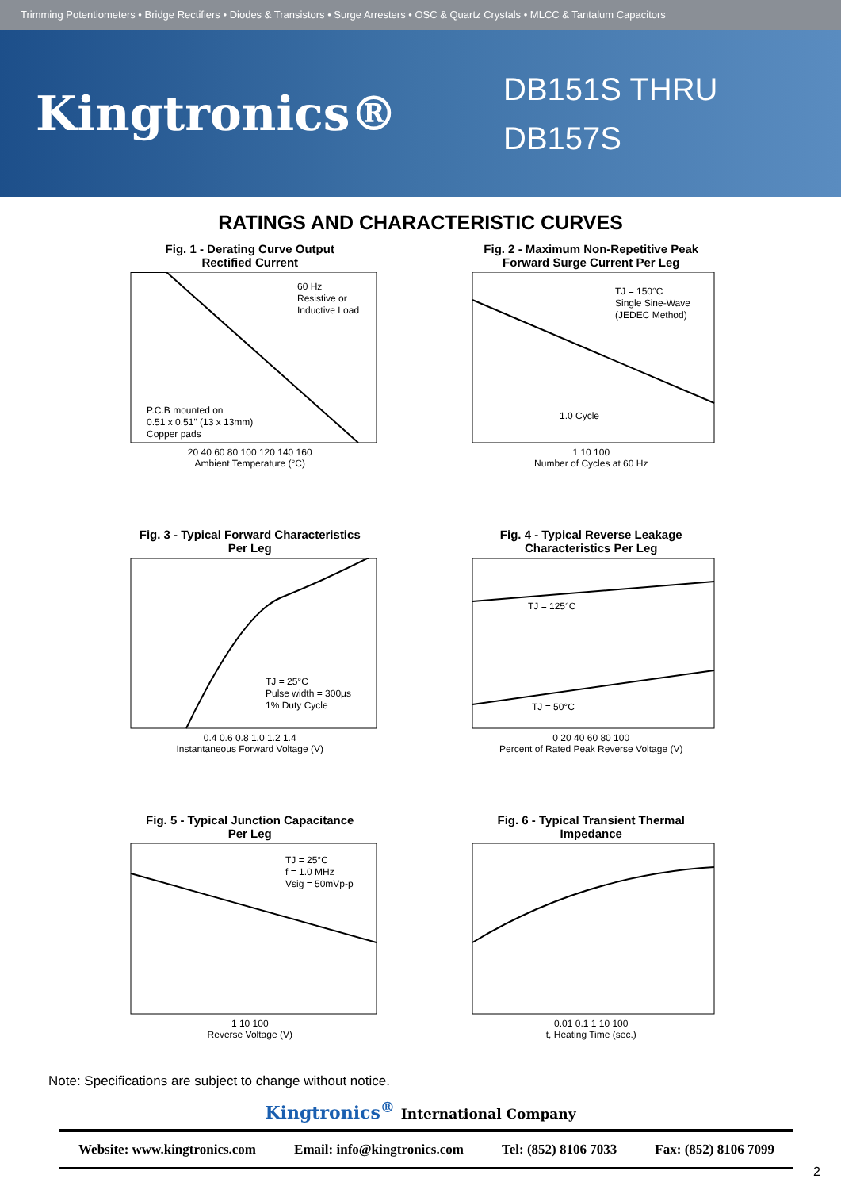Trimming Potentiometers • Bridge Rectifiers • Diodes & Transistors • Surge Arresters • OSC & Quartz Crystals • MLCC & Tantalum Capacitors
Kingtronics®
DB151S THRU
DB157S
RATINGS AND CHARACTERISTIC CURVES
Fig. 1 - Derating Curve Output
Rectified Current
60 Hz
Resistive or
Inductive Load
P.C.B mounted on
0.51 x 0.51" (13 x 13mm)
Copper pads
20 40 60 80 100 120 140 160
Ambient Temperature (°C)
Fig. 2 - Maximum Non-Repetitive Peak
Forward Surge Current Per Leg
TJ = 150°C
Single Sine-Wave
(JEDEC Method)
1.0 Cycle
1 10 100
Number of Cycles at 60 Hz
Fig. 3 - Typical Forward Characteristics
Per Leg
TJ = 25°C
Pulse width = 300μs
1% Duty Cycle
0.4 0.6 0.8 1.0 1.2 1.4
Instantaneous Forward Voltage (V)
Fig. 4 - Typical Reverse Leakage
Characteristics Per Leg
TJ = 125°C
TJ = 50°C
0 20 40 60 80 100
Percent of Rated Peak Reverse Voltage (V)
Fig. 5 - Typical Junction Capacitance
Per Leg
TJ = 25°C
f = 1.0 MHz
Vsig = 50mVp-p
1 10 100
Reverse Voltage (V)
Fig. 6 - Typical Transient Thermal
Impedance
0.01 0.1 1 10 100
t, Heating Time (sec.)
Note: Specifications are subject to change without notice.
Kingtronics<sup>®</sup> International Company
Website: www.kingtronics.com Email: info@kingtronics.com Tel: (852) 8106 7033 Fax: (852) 8106 7099
2